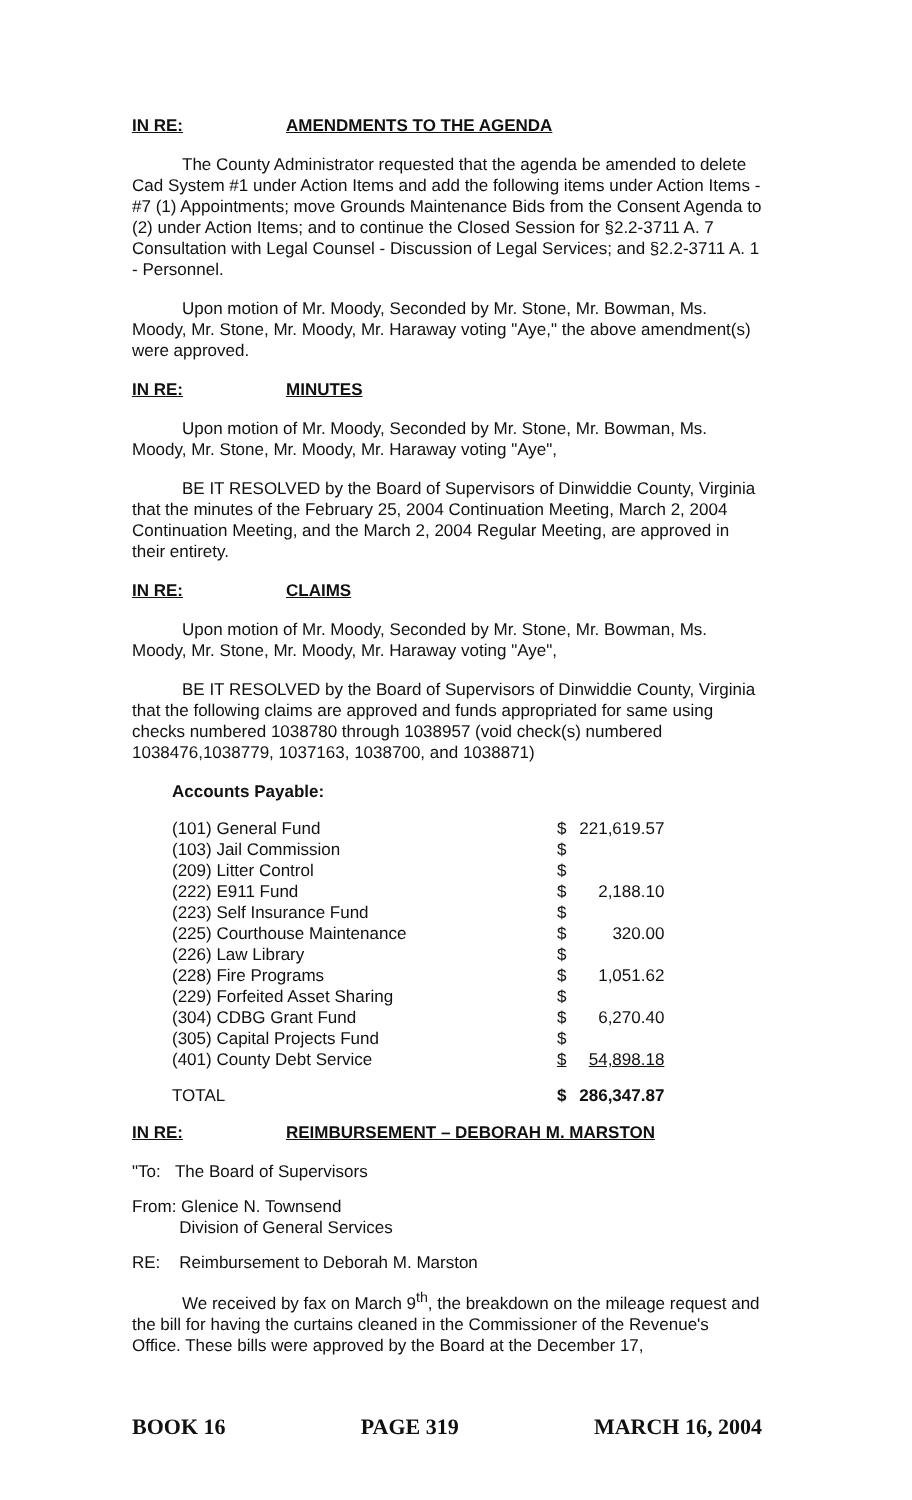IN RE: AMENDMENTS TO THE AGENDA
The County Administrator requested that the agenda be amended to delete Cad System #1 under Action Items and add the following items under Action Items - #7 (1) Appointments; move Grounds Maintenance Bids from the Consent Agenda to (2) under Action Items; and to continue the Closed Session for §2.2-3711 A. 7 Consultation with Legal Counsel - Discussion of Legal Services; and §2.2-3711 A. 1 - Personnel.
Upon motion of Mr. Moody, Seconded by Mr. Stone, Mr. Bowman, Ms. Moody, Mr. Stone, Mr. Moody, Mr. Haraway voting "Aye," the above amendment(s) were approved.
IN RE: MINUTES
Upon motion of Mr. Moody, Seconded by Mr. Stone, Mr. Bowman, Ms. Moody, Mr. Stone, Mr. Moody, Mr. Haraway voting "Aye",
BE IT RESOLVED by the Board of Supervisors of Dinwiddie County, Virginia that the minutes of the February 25, 2004 Continuation Meeting, March 2, 2004 Continuation Meeting, and the March 2, 2004 Regular Meeting, are approved in their entirety.
IN RE: CLAIMS
Upon motion of Mr. Moody, Seconded by Mr. Stone, Mr. Bowman, Ms. Moody, Mr. Stone, Mr. Moody, Mr. Haraway voting "Aye",
BE IT RESOLVED by the Board of Supervisors of Dinwiddie County, Virginia that the following claims are approved and funds appropriated for same using checks numbered 1038780 through 1038957 (void check(s) numbered 1038476,1038779, 1037163, 1038700, and 1038871)
Accounts Payable:
| (101) General Fund | $ | 221,619.57 |
| (103) Jail Commission | $ | |
| (209) Litter Control | $ | |
| (222) E911 Fund | $ | 2,188.10 |
| (223) Self Insurance Fund | $ | |
| (225) Courthouse Maintenance | $ | 320.00 |
| (226) Law Library | $ | |
| (228) Fire Programs | $ | 1,051.62 |
| (229) Forfeited Asset Sharing | $ | |
| (304) CDBG Grant Fund | $ | 6,270.40 |
| (305) Capital Projects Fund | $ | |
| (401) County Debt Service | $ | 54,898.18 |
| TOTAL | $ | 286,347.87 |
IN RE: REIMBURSEMENT – DEBORAH M. MARSTON
"To: The Board of Supervisors
From: Glenice N. Townsend
Division of General Services
RE: Reimbursement to Deborah M. Marston
We received by fax on March 9<sup>th</sup>, the breakdown on the mileage request and the bill for having the curtains cleaned in the Commissioner of the Revenue's Office. These bills were approved by the Board at the December 17,
BOOK 16 PAGE 319 MARCH 16, 2004